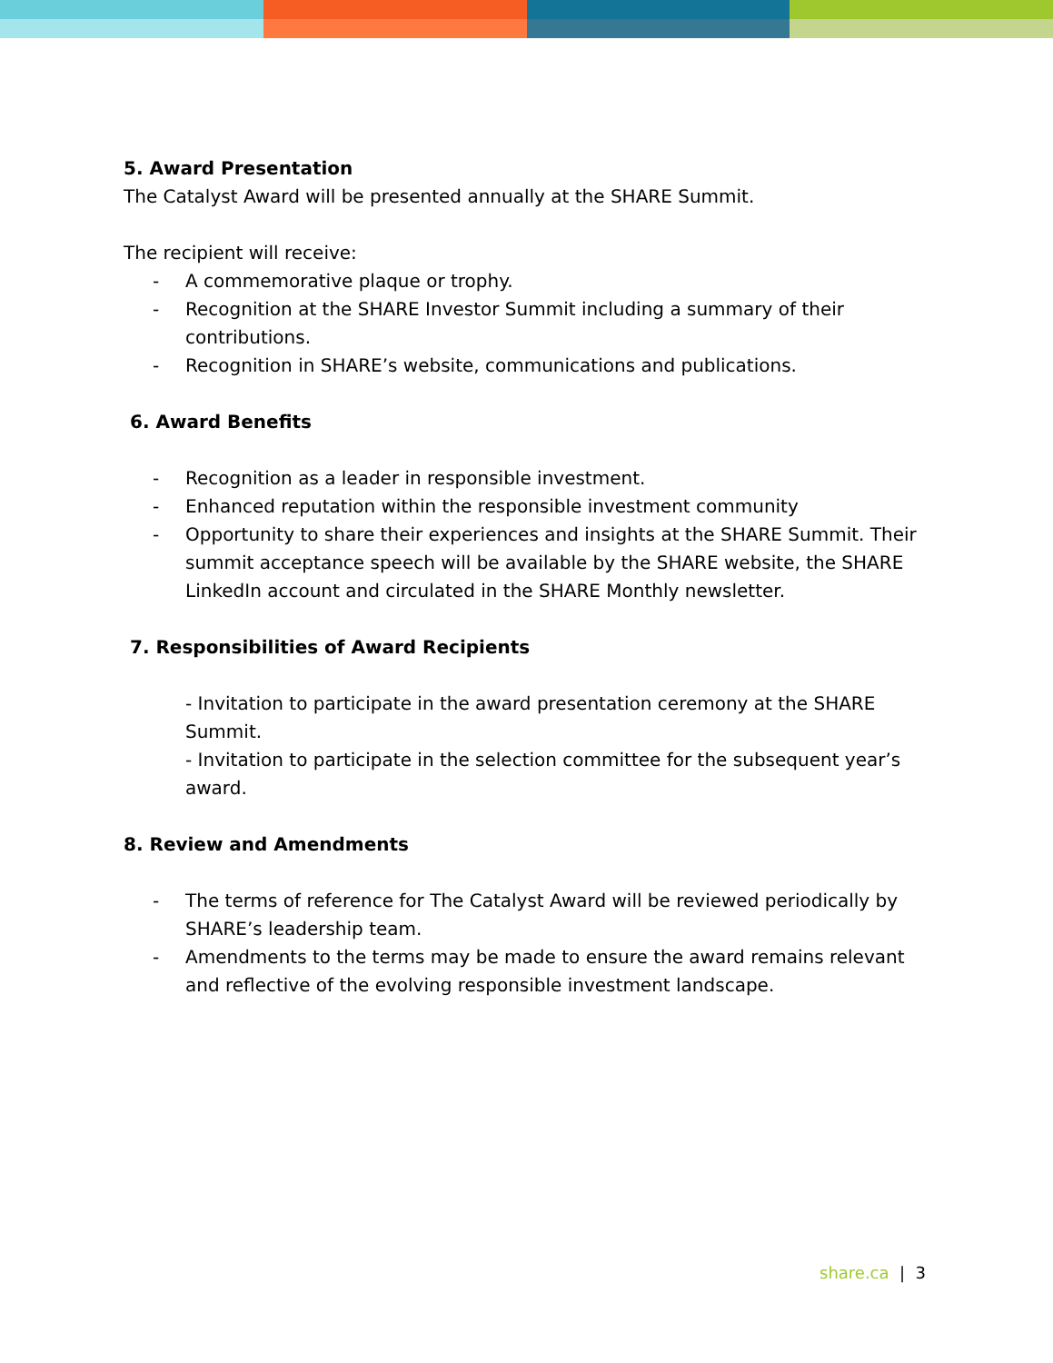5. Award Presentation
The Catalyst Award will be presented annually at the SHARE Summit.
The recipient will receive:
- A commemorative plaque or trophy.
- Recognition at the SHARE Investor Summit including a summary of their contributions.
- Recognition in SHARE’s website, communications and publications.
6. Award Benefits
- Recognition as a leader in responsible investment.
- Enhanced reputation within the responsible investment community
- Opportunity to share their experiences and insights at the SHARE Summit. Their summit acceptance speech will be available by the SHARE website, the SHARE LinkedIn account and circulated in the SHARE Monthly newsletter.
7. Responsibilities of Award Recipients
- Invitation to participate in the award presentation ceremony at the SHARE Summit.
- Invitation to participate in the selection committee for the subsequent year’s award.
8. Review and Amendments
- The terms of reference for The Catalyst Award will be reviewed periodically by SHARE’s leadership team.
- Amendments to the terms may be made to ensure the award remains relevant and reflective of the evolving responsible investment landscape.
share.ca | 3